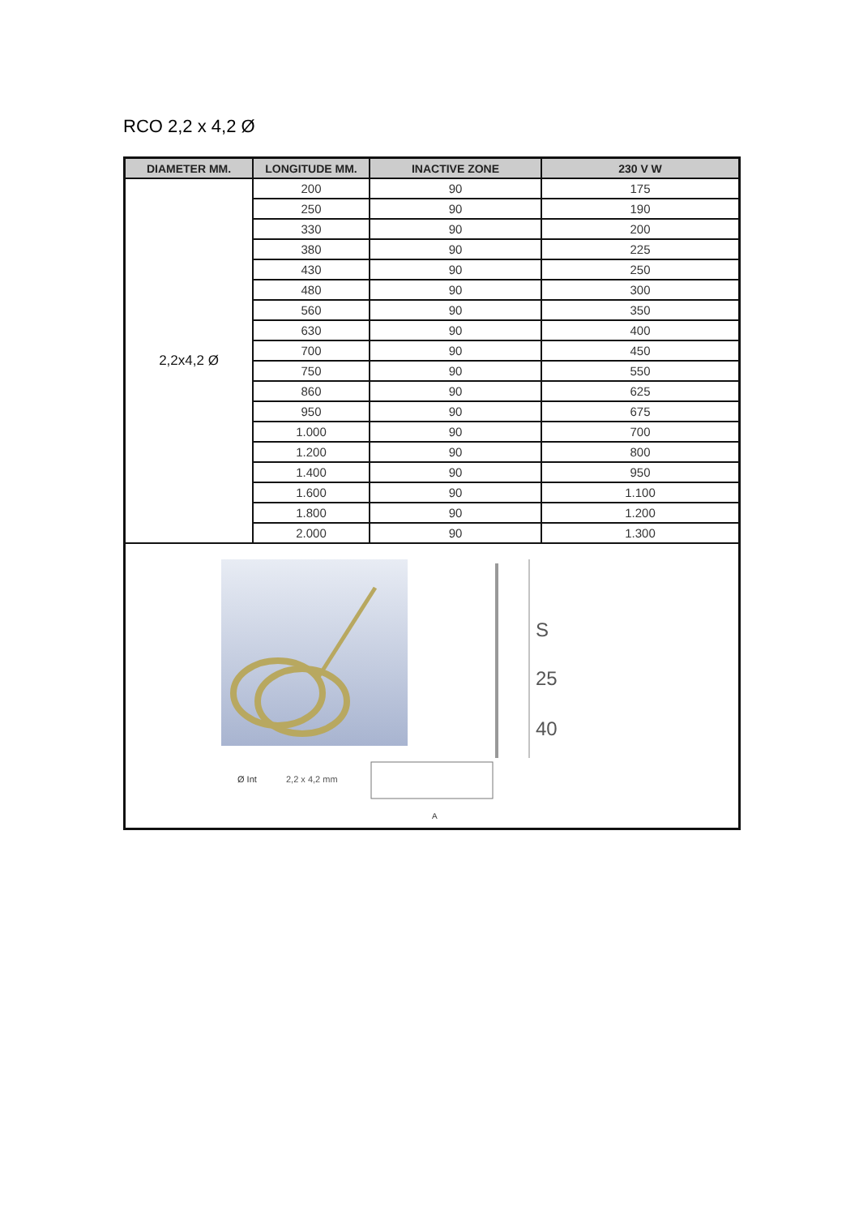RCO 2,2 x 4,2 Ø
| DIAMETER MM. | LONGITUDE MM. | INACTIVE ZONE | 230 V W |
| --- | --- | --- | --- |
| 2,2x4,2 Ø | 200 | 90 | 175 |
| | 250 | 90 | 190 |
| | 330 | 90 | 200 |
| | 380 | 90 | 225 |
| | 430 | 90 | 250 |
| | 480 | 90 | 300 |
| | 560 | 90 | 350 |
| | 630 | 90 | 400 |
| | 700 | 90 | 450 |
| | 750 | 90 | 550 |
| | 860 | 90 | 625 |
| | 950 | 90 | 675 |
| | 1.000 | 90 | 700 |
| | 1.200 | 90 | 800 |
| | 1.400 | 90 | 950 |
| | 1.600 | 90 | 1.100 |
| | 1.800 | 90 | 1.200 |
| | 2.000 | 90 | 1.300 |
| S 25 40 Ø Int 2,2 x 4,2 mm A | | | |